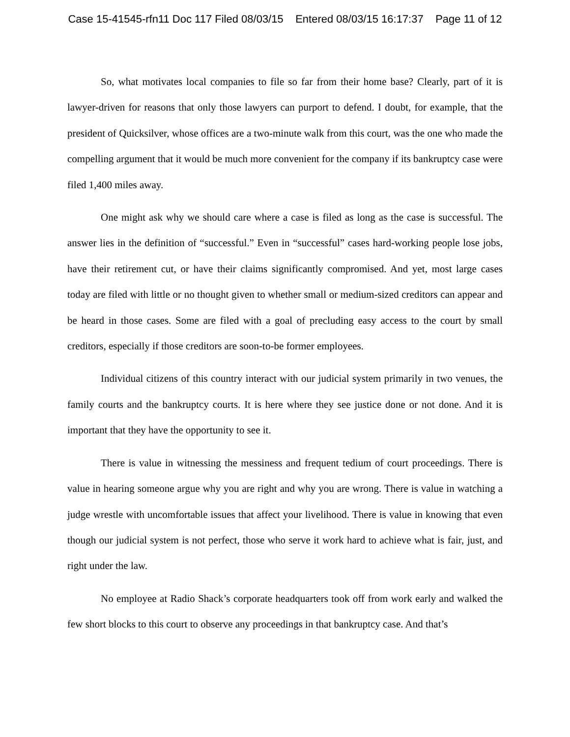Case 15-41545-rfn11 Doc 117 Filed 08/03/15 Entered 08/03/15 16:17:37 Page 11 of 12
So, what motivates local companies to file so far from their home base? Clearly, part of it is lawyer-driven for reasons that only those lawyers can purport to defend. I doubt, for example, that the president of Quicksilver, whose offices are a two-minute walk from this court, was the one who made the compelling argument that it would be much more convenient for the company if its bankruptcy case were filed 1,400 miles away.
One might ask why we should care where a case is filed as long as the case is successful. The answer lies in the definition of “successful.” Even in “successful” cases hard-working people lose jobs, have their retirement cut, or have their claims significantly compromised. And yet, most large cases today are filed with little or no thought given to whether small or medium-sized creditors can appear and be heard in those cases. Some are filed with a goal of precluding easy access to the court by small creditors, especially if those creditors are soon-to-be former employees.
Individual citizens of this country interact with our judicial system primarily in two venues, the family courts and the bankruptcy courts. It is here where they see justice done or not done. And it is important that they have the opportunity to see it.
There is value in witnessing the messiness and frequent tedium of court proceedings. There is value in hearing someone argue why you are right and why you are wrong. There is value in watching a judge wrestle with uncomfortable issues that affect your livelihood. There is value in knowing that even though our judicial system is not perfect, those who serve it work hard to achieve what is fair, just, and right under the law.
No employee at Radio Shack’s corporate headquarters took off from work early and walked the few short blocks to this court to observe any proceedings in that bankruptcy case. And that’s